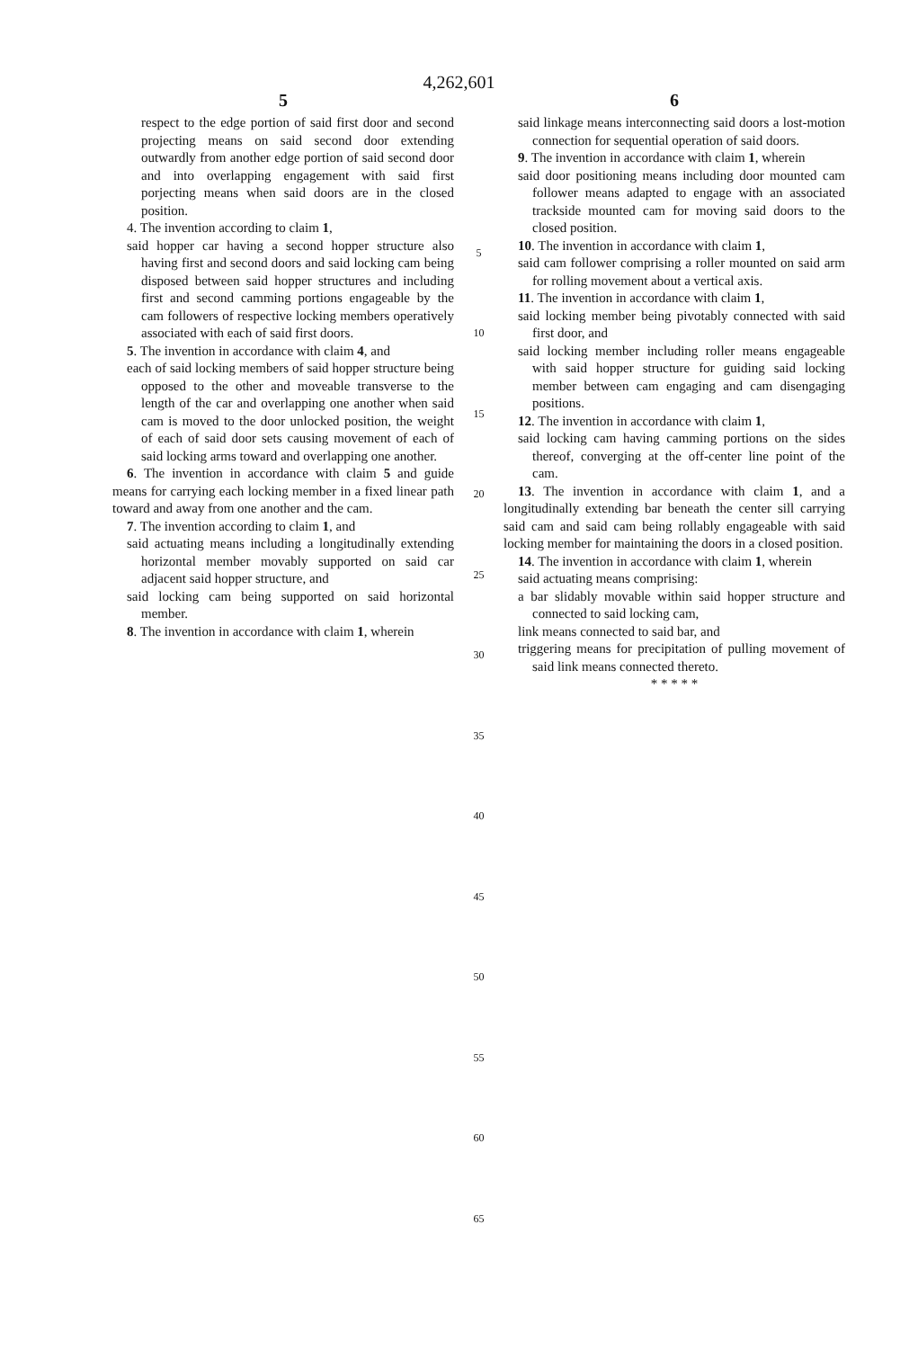4,262,601
5
respect to the edge portion of said first door and second projecting means on said second door extending outwardly from another edge portion of said second door and into overlapping engagement with said first porjecting means when said doors are in the closed position.
4. The invention according to claim 1,
said hopper car having a second hopper structure also having first and second doors and said locking cam being disposed between said hopper structures and including first and second camming portions engageable by the cam followers of respective locking members operatively associated with each of said first doors.
5. The invention in accordance with claim 4, and
each of said locking members of said hopper structure being opposed to the other and moveable transverse to the length of the car and overlapping one another when said cam is moved to the door unlocked position, the weight of each of said door sets causing movement of each of said locking arms toward and overlapping one another.
6. The invention in accordance with claim 5 and guide means for carrying each locking member in a fixed linear path toward and away from one another and the cam.
7. The invention according to claim 1, and
said actuating means including a longitudinally extending horizontal member movably supported on said car adjacent said hopper structure, and
said locking cam being supported on said horizontal member.
8. The invention in accordance with claim 1, wherein
5
10
15
20
25
30
35
40
45
50
55
60
65
6
said linkage means interconnecting said doors a lost-motion connection for sequential operation of said doors.
9. The invention in accordance with claim 1, wherein
said door positioning means including door mounted cam follower means adapted to engage with an associated trackside mounted cam for moving said doors to the closed position.
10. The invention in accordance with claim 1,
said cam follower comprising a roller mounted on said arm for rolling movement about a vertical axis.
11. The invention in accordance with claim 1,
said locking member being pivotably connected with said first door, and
said locking member including roller means engageable with said hopper structure for guiding said locking member between cam engaging and cam disengaging positions.
12. The invention in accordance with claim 1,
said locking cam having camming portions on the sides thereof, converging at the off-center line point of the cam.
13. The invention in accordance with claim 1, and a longitudinally extending bar beneath the center sill carrying said cam and said cam being rollably engageable with said locking member for maintaining the doors in a closed position.
14. The invention in accordance with claim 1, wherein
said actuating means comprising:
a bar slidably movable within said hopper structure and connected to said locking cam,
link means connected to said bar, and
triggering means for precipitation of pulling movement of said link means connected thereto.
* * * * *